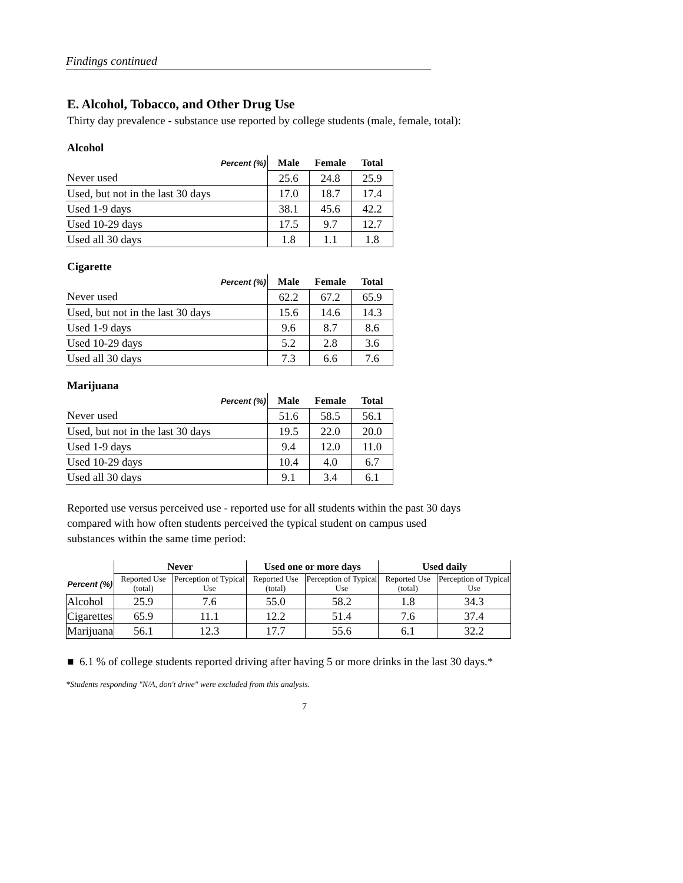Findings continued
E. Alcohol, Tobacco, and Other Drug Use
Thirty day prevalence - substance use reported by college students (male, female, total):
Alcohol
| Percent (%) | Male | Female | Total |
| Never used | 25.6 | 24.8 | 25.9 |
| Used, but not in the last 30 days | 17.0 | 18.7 | 17.4 |
| Used 1-9 days | 38.1 | 45.6 | 42.2 |
| Used 10-29 days | 17.5 | 9.7 | 12.7 |
| Used all 30 days | 1.8 | 1.1 | 1.8 |
Cigarette
| Percent (%) | Male | Female | Total |
| Never used | 62.2 | 67.2 | 65.9 |
| Used, but not in the last 30 days | 15.6 | 14.6 | 14.3 |
| Used 1-9 days | 9.6 | 8.7 | 8.6 |
| Used 10-29 days | 5.2 | 2.8 | 3.6 |
| Used all 30 days | 7.3 | 6.6 | 7.6 |
Marijuana
| Percent (%) | Male | Female | Total |
| Never used | 51.6 | 58.5 | 56.1 |
| Used, but not in the last 30 days | 19.5 | 22.0 | 20.0 |
| Used 1-9 days | 9.4 | 12.0 | 11.0 |
| Used 10-29 days | 10.4 | 4.0 | 6.7 |
| Used all 30 days | 9.1 | 3.4 | 6.1 |
Reported use versus perceived use - reported use for all students within the past 30 days
compared with how often students perceived the typical student on campus used
substances within the same time period:
| | Never | | Used one or more days | | Used daily | |
| Percent (%) | Reported Use (total) | Perception of Typical Use | Reported Use (total) | Perception of Typical Use | Reported Use (total) | Perception of Typical Use |
| Alcohol | 25.9 | 7.6 | 55.0 | 58.2 | 1.8 | 34.3 |
| Cigarettes | 65.9 | 11.1 | 12.2 | 51.4 | 7.6 | 37.4 |
| Marijuana | 56.1 | 12.3 | 17.7 | 55.6 | 6.1 | 32.2 |
■ 6.1 % of college students reported driving after having 5 or more drinks in the last 30 days.*
*Students responding "N/A, don't drive" were excluded from this analysis.
7